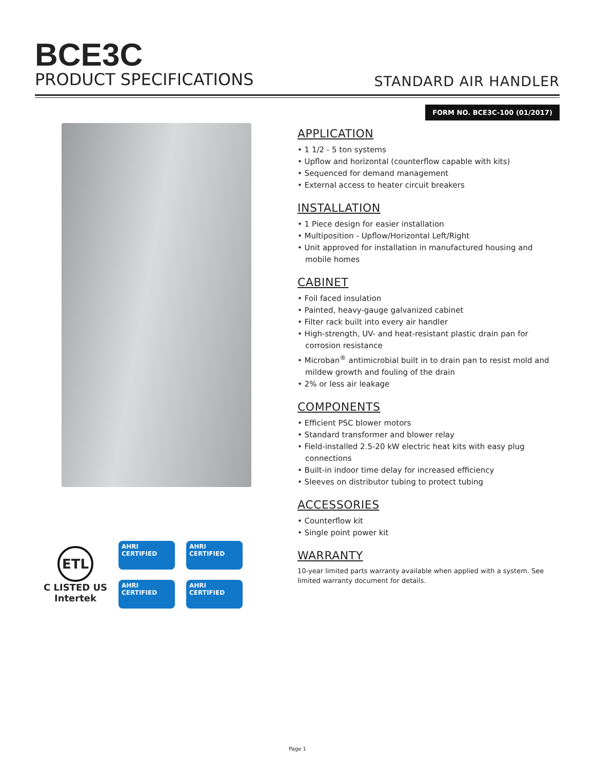BCE3C
PRODUCT SPECIFICATIONS
STANDARD AIR HANDLER
FORM NO. BCE3C-100 (01/2017)
APPLICATION
• 1 1/2 - 5 ton systems
• Upflow and horizontal (counterflow capable with kits)
• Sequenced for demand management
• External access to heater circuit breakers
INSTALLATION
• 1 Piece design for easier installation
• Multiposition - Upflow/Horizontal Left/Right
• Unit approved for installation in manufactured housing and mobile homes
CABINET
• Foil faced insulation
• Painted, heavy-gauge galvanized cabinet
• Filter rack built into every air handler
• High-strength, UV- and heat-resistant plastic drain pan for corrosion resistance
• Microban<sup>®</sup> antimicrobial built in to drain pan to resist mold and mildew growth and fouling of the drain
• 2% or less air leakage
COMPONENTS
• Efficient PSC blower motors
• Standard transformer and blower relay
• Field-installed 2.5-20 kW electric heat kits with easy plug connections
• Built-in indoor time delay for increased efficiency
• Sleeves on distributor tubing to protect tubing
ACCESSORIES
• Counterflow kit
• Single point power kit
WARRANTY
10-year limited parts warranty available when applied with a system. See limited warranty document for details.
ETL
C LISTED US
Intertek
AHRI CERTIFIED
AHRI CERTIFIED
AHRI CERTIFIED
AHRI CERTIFIED
Page 1